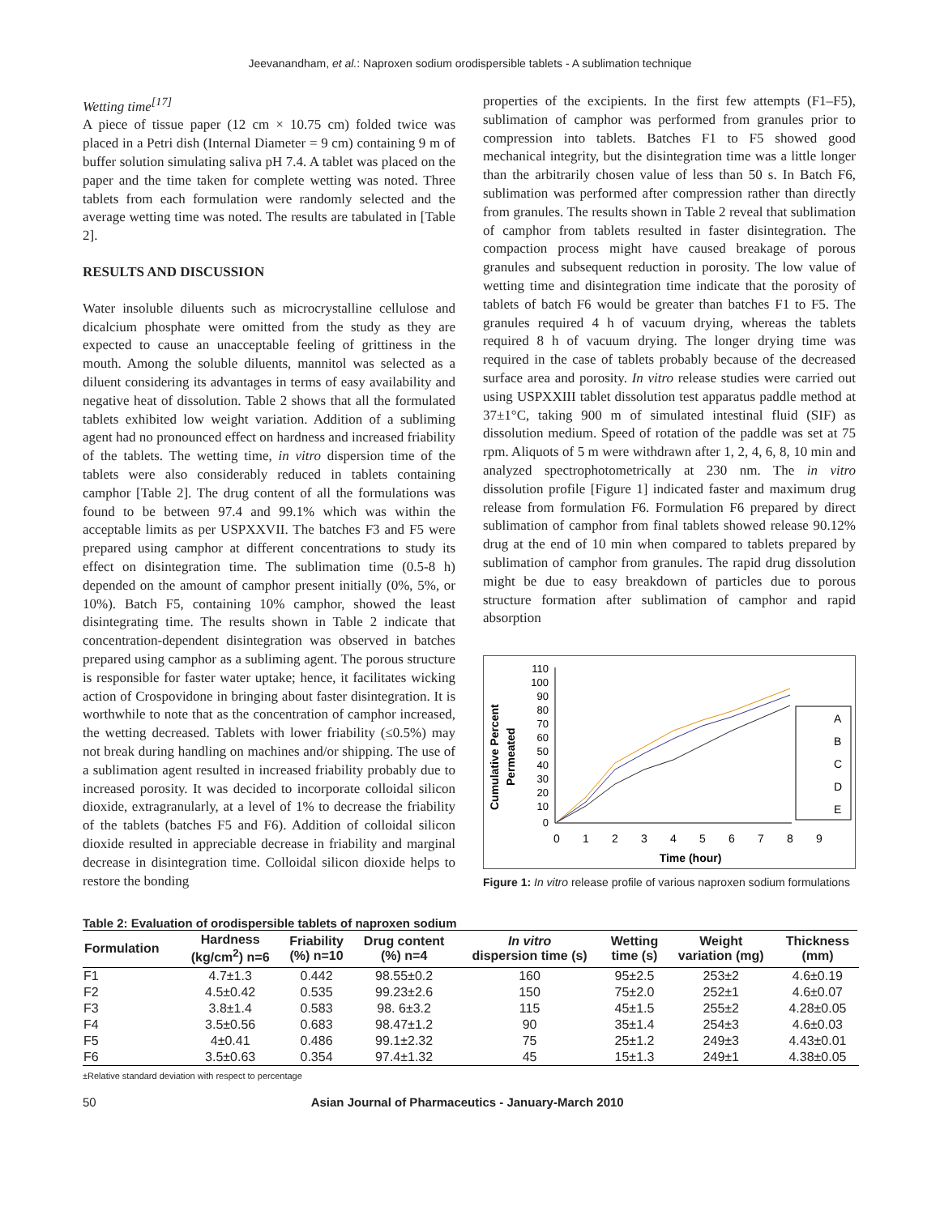Jeevanandham, et al.: Naproxen sodium orodispersible tablets - A sublimation technique
Wetting time<sup>[17]</sup>
A piece of tissue paper (12 cm × 10.75 cm) folded twice was placed in a Petri dish (Internal Diameter = 9 cm) containing 9 m of buffer solution simulating saliva pH 7.4. A tablet was placed on the paper and the time taken for complete wetting was noted. Three tablets from each formulation were randomly selected and the average wetting time was noted. The results are tabulated in [Table 2].
RESULTS AND DISCUSSION
Water insoluble diluents such as microcrystalline cellulose and dicalcium phosphate were omitted from the study as they are expected to cause an unacceptable feeling of grittiness in the mouth. Among the soluble diluents, mannitol was selected as a diluent considering its advantages in terms of easy availability and negative heat of dissolution. Table 2 shows that all the formulated tablets exhibited low weight variation. Addition of a subliming agent had no pronounced effect on hardness and increased friability of the tablets. The wetting time, in vitro dispersion time of the tablets were also considerably reduced in tablets containing camphor [Table 2]. The drug content of all the formulations was found to be between 97.4 and 99.1% which was within the acceptable limits as per USPXXVII. The batches F3 and F5 were prepared using camphor at different concentrations to study its effect on disintegration time. The sublimation time (0.5-8 h) depended on the amount of camphor present initially (0%, 5%, or 10%). Batch F5, containing 10% camphor, showed the least disintegrating time. The results shown in Table 2 indicate that concentration-dependent disintegration was observed in batches prepared using camphor as a subliming agent. The porous structure is responsible for faster water uptake; hence, it facilitates wicking action of Crospovidone in bringing about faster disintegration. It is worthwhile to note that as the concentration of camphor increased, the wetting decreased. Tablets with lower friability (≤0.5%) may not break during handling on machines and/or shipping. The use of a sublimation agent resulted in increased friability probably due to increased porosity. It was decided to incorporate colloidal silicon dioxide, extragranularly, at a level of 1% to decrease the friability of the tablets (batches F5 and F6). Addition of colloidal silicon dioxide resulted in appreciable decrease in friability and marginal decrease in disintegration time. Colloidal silicon dioxide helps to restore the bonding
properties of the excipients. In the first few attempts (F1–F5), sublimation of camphor was performed from granules prior to compression into tablets. Batches F1 to F5 showed good mechanical integrity, but the disintegration time was a little longer than the arbitrarily chosen value of less than 50 s. In Batch F6, sublimation was performed after compression rather than directly from granules. The results shown in Table 2 reveal that sublimation of camphor from tablets resulted in faster disintegration. The compaction process might have caused breakage of porous granules and subsequent reduction in porosity. The low value of wetting time and disintegration time indicate that the porosity of tablets of batch F6 would be greater than batches F1 to F5. The granules required 4 h of vacuum drying, whereas the tablets required 8 h of vacuum drying. The longer drying time was required in the case of tablets probably because of the decreased surface area and porosity. In vitro release studies were carried out using USPXXIII tablet dissolution test apparatus paddle method at 37±1°C, taking 900 m of simulated intestinal fluid (SIF) as dissolution medium. Speed of rotation of the paddle was set at 75 rpm. Aliquots of 5 m were withdrawn after 1, 2, 4, 6, 8, 10 min and analyzed spectrophotometrically at 230 nm. The in vitro dissolution profile [Figure 1] indicated faster and maximum drug release from formulation F6. Formulation F6 prepared by direct sublimation of camphor from final tablets showed release 90.12% drug at the end of 10 min when compared to tablets prepared by sublimation of camphor from granules. The rapid drug dissolution might be due to easy breakdown of particles due to porous structure formation after sublimation of camphor and rapid absorption
Cumulative Percent
Permeated
110
100
90
80
70
60
50
40
30
20
10
0
0
1
2
3
4
5
6
7
8
9
Time (hour)
A
B
C
D
E
Figure 1: In vitro release profile of various naproxen sodium formulations
Table 2: Evaluation of orodispersible tablets of naproxen sodium
| Formulation | Hardness (kg/cm<sup>2</sup>) n=6 | Friability (%) n=10 | Drug content (%) n=4 | In vitro dispersion time (s) | Wetting time (s) | Weight variation (mg) | Thickness (mm) |
| --- | --- | --- | --- | --- | --- | --- | --- |
| F1 | 4.7±1.3 | 0.442 | 98.55±0.2 | 160 | 95±2.5 | 253±2 | 4.6±0.19 |
| F2 | 4.5±0.42 | 0.535 | 99.23±2.6 | 150 | 75±2.0 | 252±1 | 4.6±0.07 |
| F3 | 3.8±1.4 | 0.583 | 98. 6±3.2 | 115 | 45±1.5 | 255±2 | 4.28±0.05 |
| F4 | 3.5±0.56 | 0.683 | 98.47±1.2 | 90 | 35±1.4 | 254±3 | 4.6±0.03 |
| F5 | 4±0.41 | 0.486 | 99.1±2.32 | 75 | 25±1.2 | 249±3 | 4.43±0.01 |
| F6 | 3.5±0.63 | 0.354 | 97.4±1.32 | 45 | 15±1.3 | 249±1 | 4.38±0.05 |
±Relative standard deviation with respect to percentage
50 Asian Journal of Pharmaceutics - January-March 2010